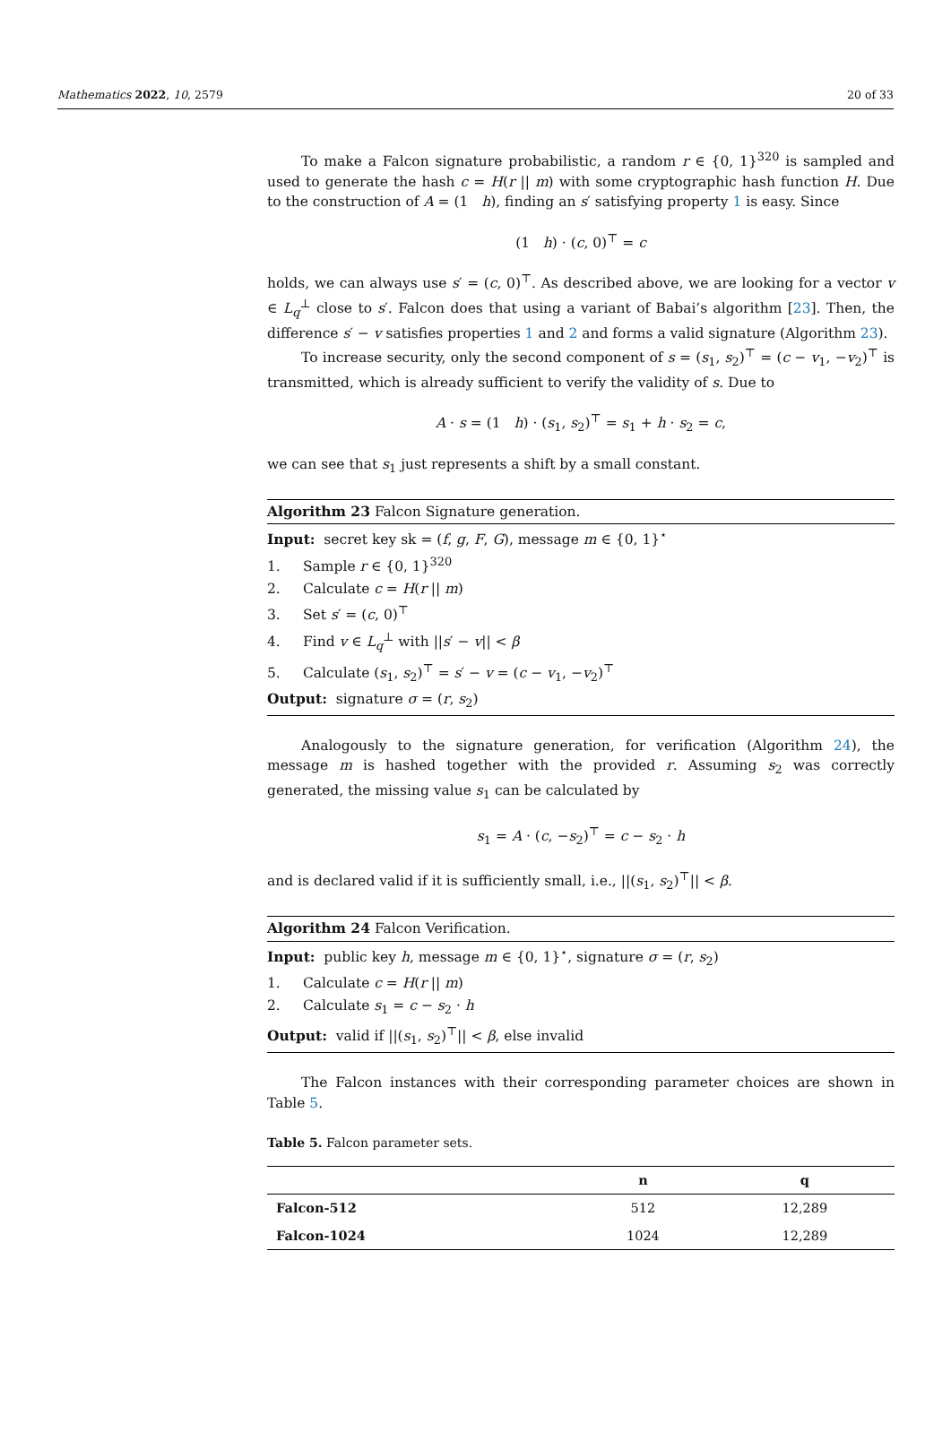Mathematics 2022, 10, 2579 20 of 33
To make a Falcon signature probabilistic, a random r ∈ {0, 1}<sup>320</sup> is sampled and used to generate the hash c = H(r || m) with some cryptographic hash function H. Due to the construction of A = (1 h), finding an s′ satisfying property 1 is easy. Since
(1 h) · (c, 0)<sup>⊤</sup> = c
holds, we can always use s′ = (c, 0)<sup>⊤</sup>. As described above, we are looking for a vector v ∈ L<sub>q</sub><sup>⊥</sup> close to s′. Falcon does that using a variant of Babai’s algorithm [23]. Then, the difference s′ − v satisfies properties 1 and 2 and forms a valid signature (Algorithm 23).
To increase security, only the second component of s = (s<sub>1</sub>, s<sub>2</sub>)<sup>⊤</sup> = (c − v<sub>1</sub>, −v<sub>2</sub>)<sup>⊤</sup> is transmitted, which is already sufficient to verify the validity of s. Due to
A · s = (1 h) · (s<sub>1</sub>, s<sub>2</sub>)<sup>⊤</sup> = s<sub>1</sub> + h · s<sub>2</sub> = c,
we can see that s<sub>1</sub> just represents a shift by a small constant.
Algorithm 23 Falcon Signature generation.
Input: secret key sk = (f, g, F, G), message m ∈ {0, 1}<sup>⋆</sup>
1. Sample r ∈ {0, 1}<sup>320</sup>
2. Calculate c = H(r || m)
3. Set s′ = (c, 0)<sup>⊤</sup>
4. Find v ∈ L<sub>q</sub><sup>⊥</sup> with ||s′ − v|| < β
5. Calculate (s<sub>1</sub>, s<sub>2</sub>)<sup>⊤</sup> = s′ − v = (c − v<sub>1</sub>, −v<sub>2</sub>)<sup>⊤</sup>
Output: signature σ = (r, s<sub>2</sub>)
Analogously to the signature generation, for verification (Algorithm 24), the message m is hashed together with the provided r. Assuming s<sub>2</sub> was correctly generated, the missing value s<sub>1</sub> can be calculated by
s<sub>1</sub> = A · (c, −s<sub>2</sub>)<sup>⊤</sup> = c − s<sub>2</sub> · h
and is declared valid if it is sufficiently small, i.e., ||(s<sub>1</sub>, s<sub>2</sub>)<sup>⊤</sup>|| < β.
Algorithm 24 Falcon Verification.
Input: public key h, message m ∈ {0, 1}<sup>⋆</sup>, signature σ = (r, s<sub>2</sub>)
1. Calculate c = H(r || m)
2. Calculate s<sub>1</sub> = c − s<sub>2</sub> · h
Output: valid if ||(s<sub>1</sub>, s<sub>2</sub>)<sup>⊤</sup>|| < β, else invalid
The Falcon instances with their corresponding parameter choices are shown in Table 5.
Table 5. Falcon parameter sets.
| | n | q |
| --- | --- | --- |
| Falcon-512 | 512 | 12,289 |
| Falcon-1024 | 1024 | 12,289 |